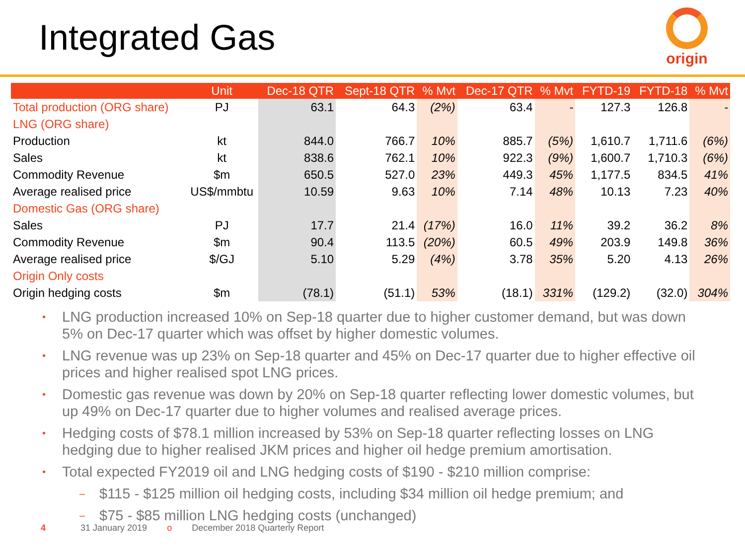Integrated Gas
origin
| | Unit | Dec-18 QTR | Sept-18 QTR | % Mvt | Dec-17 QTR | % Mvt | FYTD-19 | FYTD-18 | % Mvt |
| --- | --- | --- | --- | --- | --- | --- | --- | --- | --- |
| Total production (ORG share) | PJ | 63.1 | 64.3 | (2%) | 63.4 | - | 127.3 | 126.8 | - |
| LNG (ORG share) | | | | | | | | | |
| Production | kt | 844.0 | 766.7 | 10% | 885.7 | (5%) | 1,610.7 | 1,711.6 | (6%) |
| Sales | kt | 838.6 | 762.1 | 10% | 922.3 | (9%) | 1,600.7 | 1,710.3 | (6%) |
| Commodity Revenue | $m | 650.5 | 527.0 | 23% | 449.3 | 45% | 1,177.5 | 834.5 | 41% |
| Average realised price | US$/mmbtu | 10.59 | 9.63 | 10% | 7.14 | 48% | 10.13 | 7.23 | 40% |
| Domestic Gas (ORG share) | | | | | | | | | |
| Sales | PJ | 17.7 | 21.4 | (17%) | 16.0 | 11% | 39.2 | 36.2 | 8% |
| Commodity Revenue | $m | 90.4 | 113.5 | (20%) | 60.5 | 49% | 203.9 | 149.8 | 36% |
| Average realised price | $/GJ | 5.10 | 5.29 | (4%) | 3.78 | 35% | 5.20 | 4.13 | 26% |
| Origin Only costs | | | | | | | | | |
| Origin hedging costs | $m | (78.1) | (51.1) | 53% | (18.1) | 331% | (129.2) | (32.0) | 304% |
• LNG production increased 10% on Sep-18 quarter due to higher customer demand, but was down 5% on Dec-17 quarter which was offset by higher domestic volumes.
• LNG revenue was up 23% on Sep-18 quarter and 45% on Dec-17 quarter due to higher effective oil prices and higher realised spot LNG prices.
• Domestic gas revenue was down by 20% on Sep-18 quarter reflecting lower domestic volumes, but up 49% on Dec-17 quarter due to higher volumes and realised average prices.
• Hedging costs of $78.1 million increased by 53% on Sep-18 quarter reflecting losses on LNG hedging due to higher realised JKM prices and higher oil hedge premium amortisation.
• Total expected FY2019 oil and LNG hedging costs of $190 - $210 million comprise:
– $115 - $125 million oil hedging costs, including $34 million oil hedge premium; and
– $75 - $85 million LNG hedging costs (unchanged)
4 31 January 2019 o December 2018 Quarterly Report